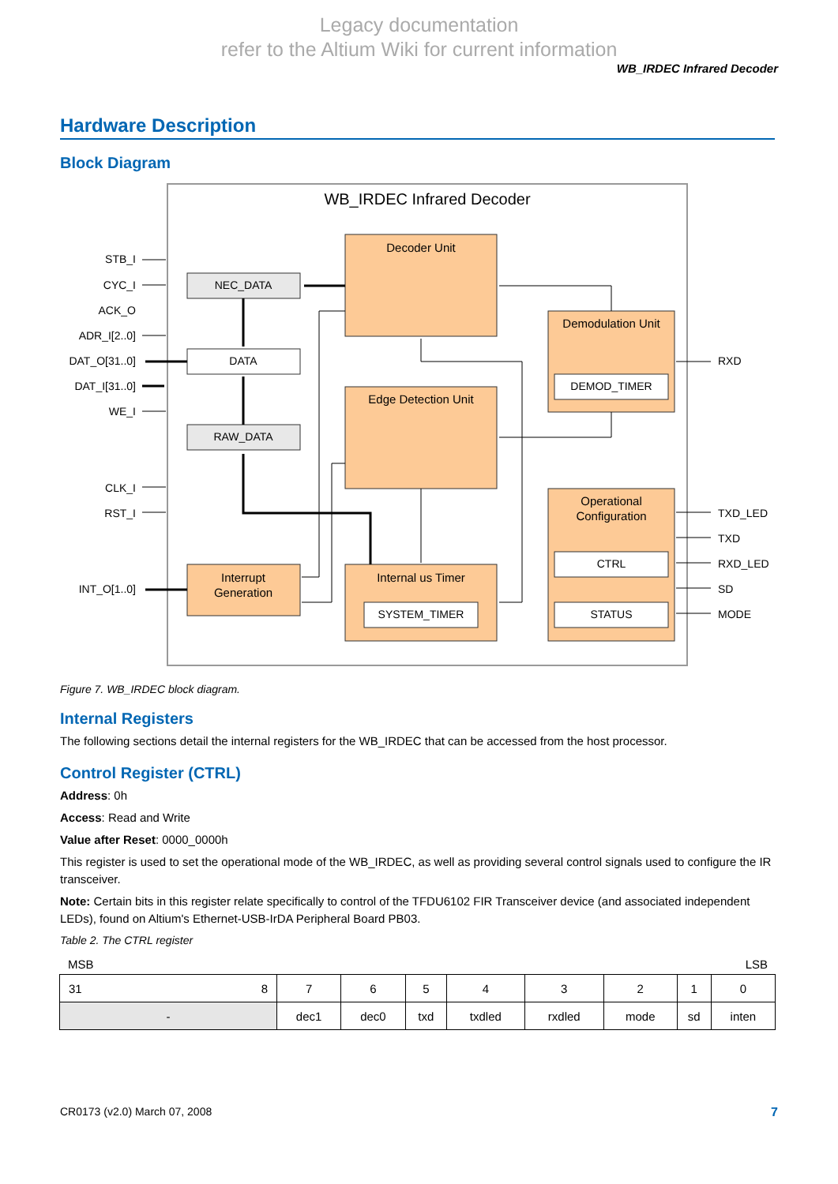Legacy documentation
refer to the Altium Wiki for current information
WB_IRDEC Infrared Decoder
Hardware Description
Block Diagram
WB_IRDEC Infrared Decoder
Decoder Unit
Edge Detection Unit
Demodulation Unit
Operational
Configuration
Internal us Timer
Interrupt
Generation
NEC_DATA
DATA
RAW_DATA
DEMOD_TIMER
CTRL
STATUS
SYSTEM_TIMER
STB_I
CYC_I
ACK_O
ADR_I[2..0]
DAT_O[31..0]
DAT_I[31..0]
WE_I
CLK_I
RST_I
INT_O[1..0]
RXD
TXD_LED
TXD
RXD_LED
SD
MODE
Figure 7. WB_IRDEC block diagram.
Internal Registers
The following sections detail the internal registers for the WB_IRDEC that can be accessed from the host processor.
Control Register (CTRL)
Address: 0h
Access: Read and Write
Value after Reset: 0000_0000h
This register is used to set the operational mode of the WB_IRDEC, as well as providing several control signals used to configure the IR transceiver.
Note: Certain bits in this register relate specifically to control of the TFDU6102 FIR Transceiver device (and associated independent LEDs), found on Altium's Ethernet-USB-IrDA Peripheral Board PB03.
Table 2. The CTRL register
MSB LSB
| 31 8 | 7 | 6 | 5 | 4 | 3 | 2 | 1 | 0 |
| - | dec1 | dec0 | txd | txdled | rxdled | mode | sd | inten |
CR0173 (v2.0) March 07, 2008 7